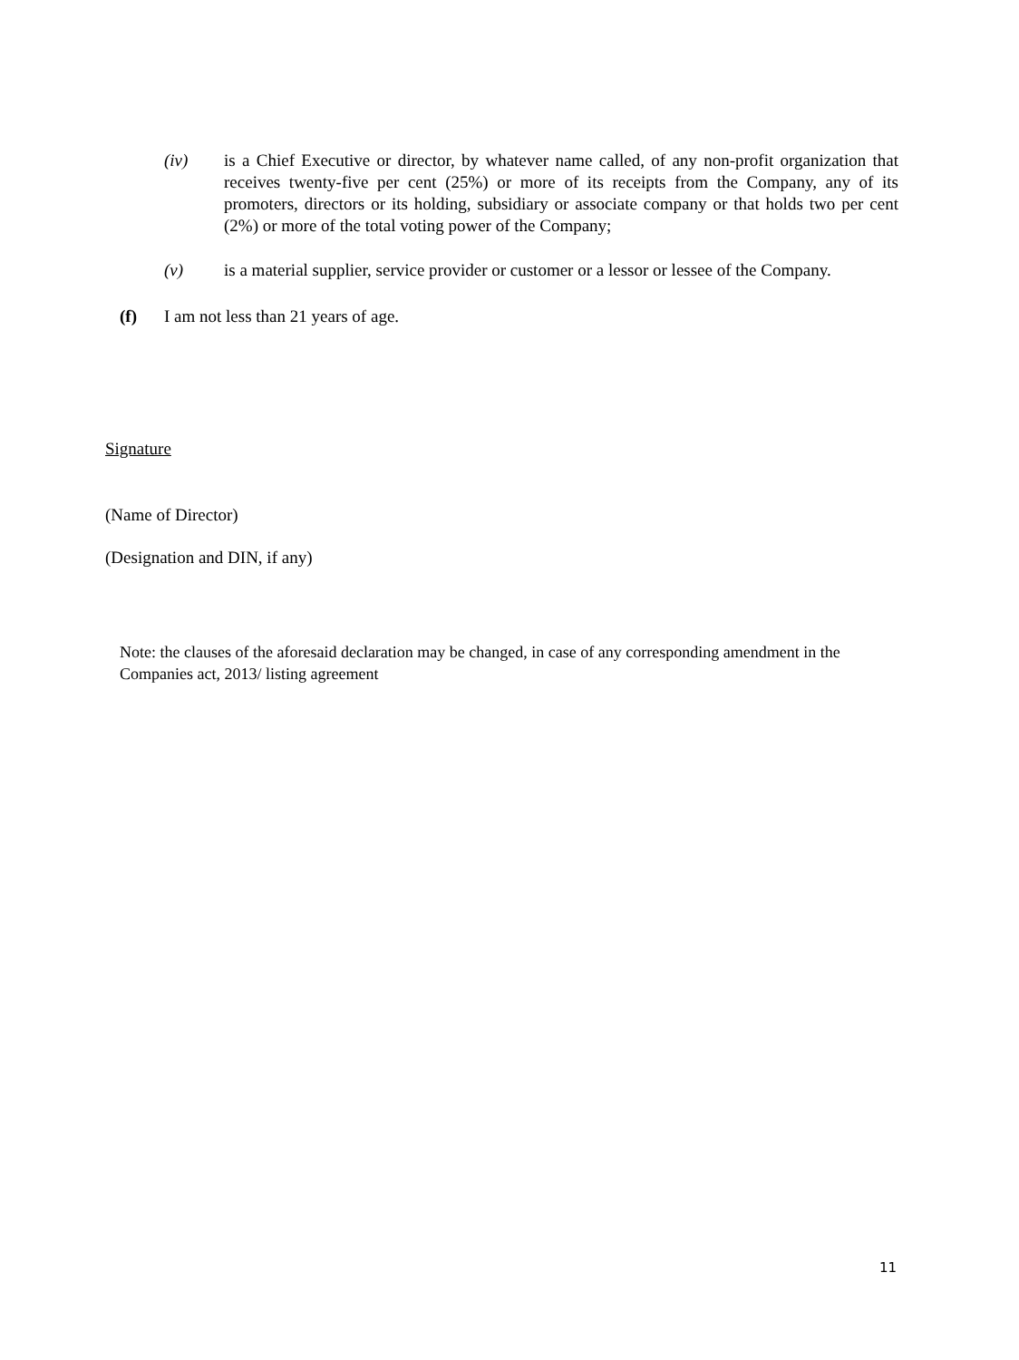(iv) is a Chief Executive or director, by whatever name called, of any non-profit organization that receives twenty-five per cent (25%) or more of its receipts from the Company, any of its promoters, directors or its holding, subsidiary or associate company or that holds two per cent (2%) or more of the total voting power of the Company;
(v) is a material supplier, service provider or customer or a lessor or lessee of the Company.
(f) I am not less than 21 years of age.
Signature
(Name of Director)
(Designation and DIN, if any)
Note: the clauses of the aforesaid declaration may be changed, in case of any corresponding amendment in the Companies act, 2013/ listing agreement
11